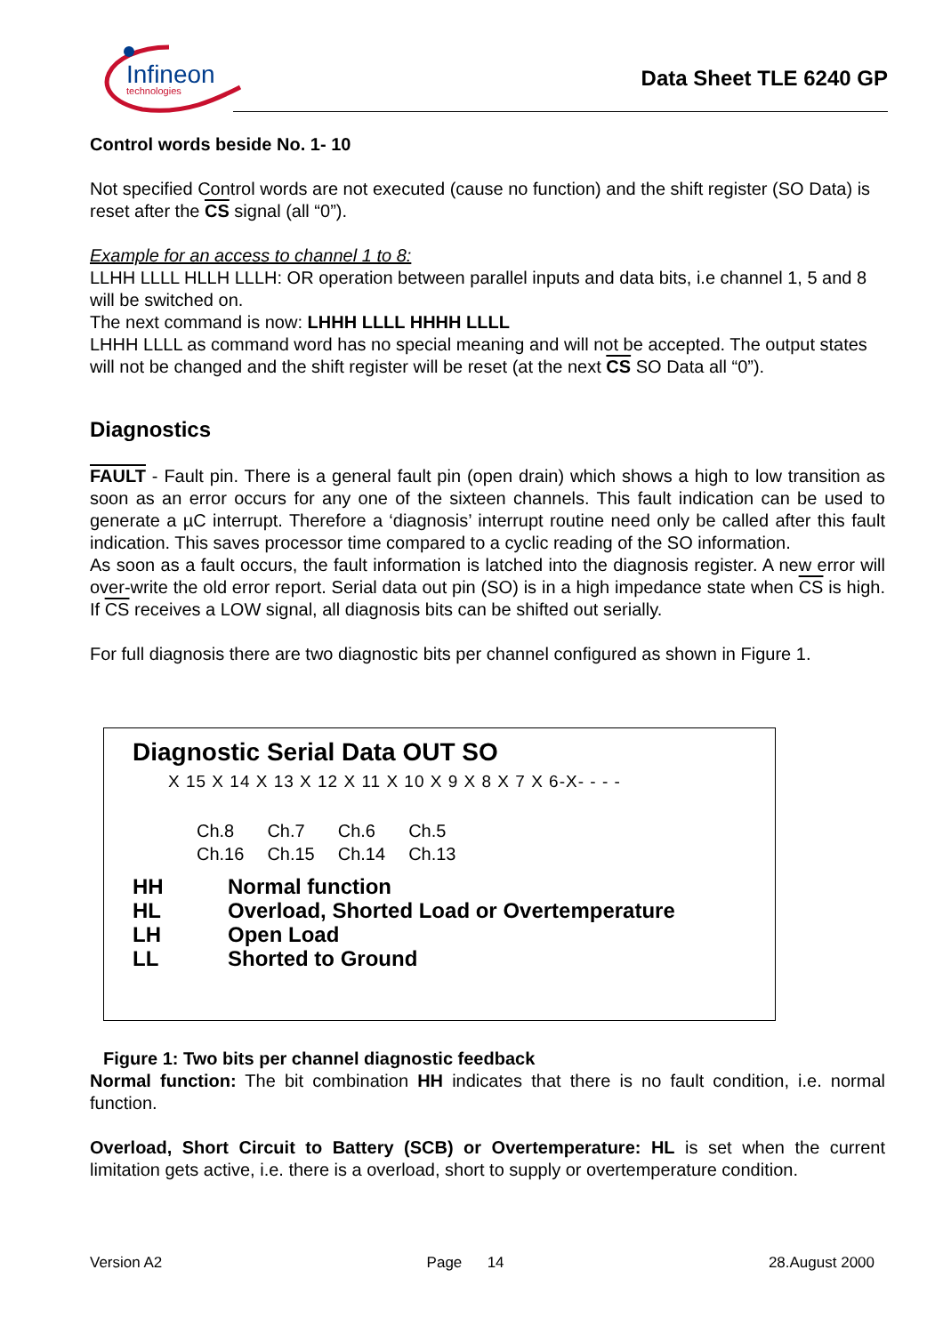Infineon
technologies
Data Sheet TLE 6240 GP
Control words beside No. 1- 10
Not specified Control words are not executed (cause no function) and the shift register (SO Data) is reset after the CS signal (all “0”).
Example for an access to channel 1 to 8:
LLHH LLLL HLLH LLLH: OR operation between parallel inputs and data bits, i.e channel 1, 5 and 8 will be switched on.
The next command is now: LHHH LLLL HHHH LLLL
LHHH LLLL as command word has no special meaning and will not be accepted. The output states will not be changed and the shift register will be reset (at the next CS SO Data all “0”).
Diagnostics
FAULT - Fault pin. There is a general fault pin (open drain) which shows a high to low transition as soon as an error occurs for any one of the sixteen channels. This fault indication can be used to generate a µC interrupt. Therefore a ‘diagnosis’ interrupt routine need only be called after this fault indication. This saves processor time compared to a cyclic reading of the SO information.
As soon as a fault occurs, the fault information is latched into the diagnosis register. A new error will over-write the old error report. Serial data out pin (SO) is in a high impedance state when CS is high. If CS receives a LOW signal, all diagnosis bits can be shifted out serially.
For full diagnosis there are two diagnostic bits per channel configured as shown in Figure 1.
Diagnostic Serial Data OUT SO
X 15 X 14 X 13 X 12 X 11 X 10 X 9 X 8 X 7 X 6-X- - - -
Ch.8
Ch.16
Ch.7
Ch.15
Ch.6
Ch.14
Ch.5
Ch.13
HH Normal function
HL Overload, Shorted Load or Overtemperature
LH Open Load
LL Shorted to Ground
Figure 1: Two bits per channel diagnostic feedback
Normal function: The bit combination HH indicates that there is no fault condition, i.e. normal function.
Overload, Short Circuit to Battery (SCB) or Overtemperature: HL is set when the current limitation gets active, i.e. there is a overload, short to supply or overtemperature condition.
Version A2 Page 14 28.August 2000